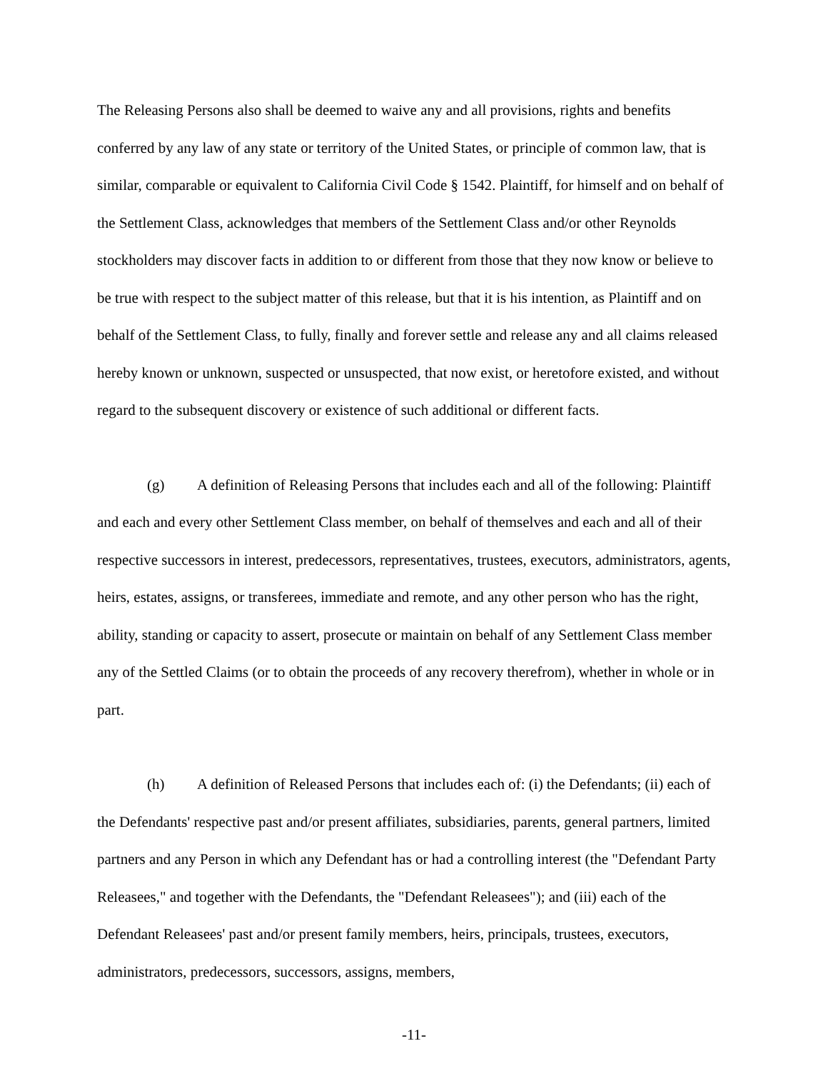The Releasing Persons also shall be deemed to waive any and all provisions, rights and benefits conferred by any law of any state or territory of the United States, or principle of common law, that is similar, comparable or equivalent to California Civil Code § 1542. Plaintiff, for himself and on behalf of the Settlement Class, acknowledges that members of the Settlement Class and/or other Reynolds stockholders may discover facts in addition to or different from those that they now know or believe to be true with respect to the subject matter of this release, but that it is his intention, as Plaintiff and on behalf of the Settlement Class, to fully, finally and forever settle and release any and all claims released hereby known or unknown, suspected or unsuspected, that now exist, or heretofore existed, and without regard to the subsequent discovery or existence of such additional or different facts.
(g) A definition of Releasing Persons that includes each and all of the following: Plaintiff and each and every other Settlement Class member, on behalf of themselves and each and all of their respective successors in interest, predecessors, representatives, trustees, executors, administrators, agents, heirs, estates, assigns, or transferees, immediate and remote, and any other person who has the right, ability, standing or capacity to assert, prosecute or maintain on behalf of any Settlement Class member any of the Settled Claims (or to obtain the proceeds of any recovery therefrom), whether in whole or in part.
(h) A definition of Released Persons that includes each of: (i) the Defendants; (ii) each of the Defendants' respective past and/or present affiliates, subsidiaries, parents, general partners, limited partners and any Person in which any Defendant has or had a controlling interest (the "Defendant Party Releasees," and together with the Defendants, the "Defendant Releasees"); and (iii) each of the Defendant Releasees' past and/or present family members, heirs, principals, trustees, executors, administrators, predecessors, successors, assigns, members,
-11-